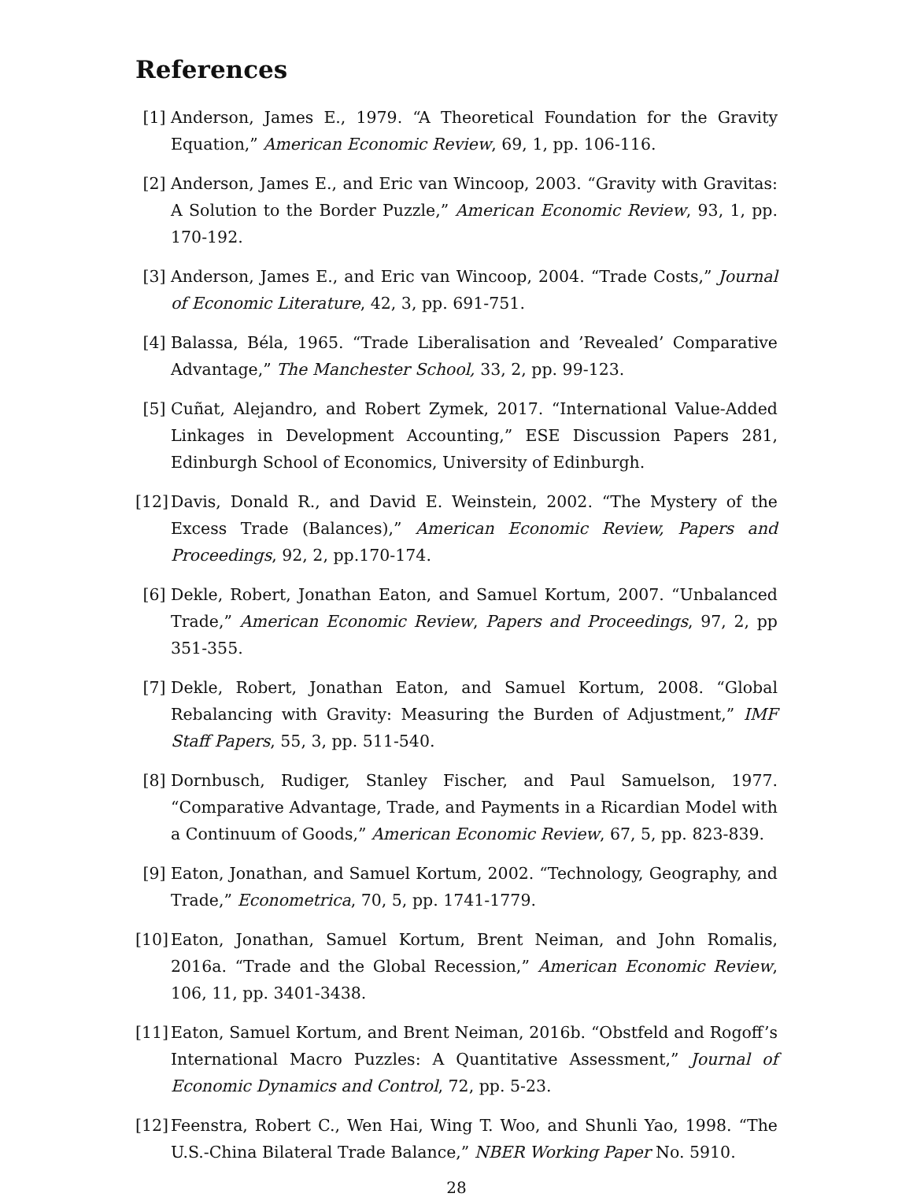References
[1] Anderson, James E., 1979. “A Theoretical Foundation for the Gravity Equation,” American Economic Review, 69, 1, pp. 106-116.
[2] Anderson, James E., and Eric van Wincoop, 2003. “Gravity with Gravitas: A Solution to the Border Puzzle,” American Economic Review, 93, 1, pp. 170-192.
[3] Anderson, James E., and Eric van Wincoop, 2004. “Trade Costs,” Journal of Economic Literature, 42, 3, pp. 691-751.
[4] Balassa, Béla, 1965. “Trade Liberalisation and ’Revealed’ Comparative Advantage,” The Manchester School, 33, 2, pp. 99-123.
[5] Cuñat, Alejandro, and Robert Zymek, 2017. “International Value-Added Linkages in Development Accounting,” ESE Discussion Papers 281, Edinburgh School of Economics, University of Edinburgh.
[12]
Davis, Donald R., and David E. Weinstein, 2002. “The Mystery of the Excess Trade (Balances),” American Economic Review, Papers and Proceedings, 92, 2, pp.170-174.
[6] Dekle, Robert, Jonathan Eaton, and Samuel Kortum, 2007. “Unbalanced Trade,” American Economic Review, Papers and Proceedings, 97, 2, pp 351-355.
[7] Dekle, Robert, Jonathan Eaton, and Samuel Kortum, 2008. “Global Rebalancing with Gravity: Measuring the Burden of Adjustment,” IMF Staff Papers, 55, 3, pp. 511-540.
[8] Dornbusch, Rudiger, Stanley Fischer, and Paul Samuelson, 1977. “Comparative Advantage, Trade, and Payments in a Ricardian Model with a Continuum of Goods,” American Economic Review, 67, 5, pp. 823-839.
[9] Eaton, Jonathan, and Samuel Kortum, 2002. “Technology, Geography, and Trade,” Econometrica, 70, 5, pp. 1741-1779.
[10]
Eaton, Jonathan, Samuel Kortum, Brent Neiman, and John Romalis, 2016a. “Trade and the Global Recession,” American Economic Review, 106, 11, pp. 3401-3438.
[11]
Eaton, Samuel Kortum, and Brent Neiman, 2016b. “Obstfeld and Rogoff’s International Macro Puzzles: A Quantitative Assessment,” Journal of Economic Dynamics and Control, 72, pp. 5-23.
[12]
Feenstra, Robert C., Wen Hai, Wing T. Woo, and Shunli Yao, 1998. “The U.S.-China Bilateral Trade Balance,” NBER Working Paper No. 5910.
28